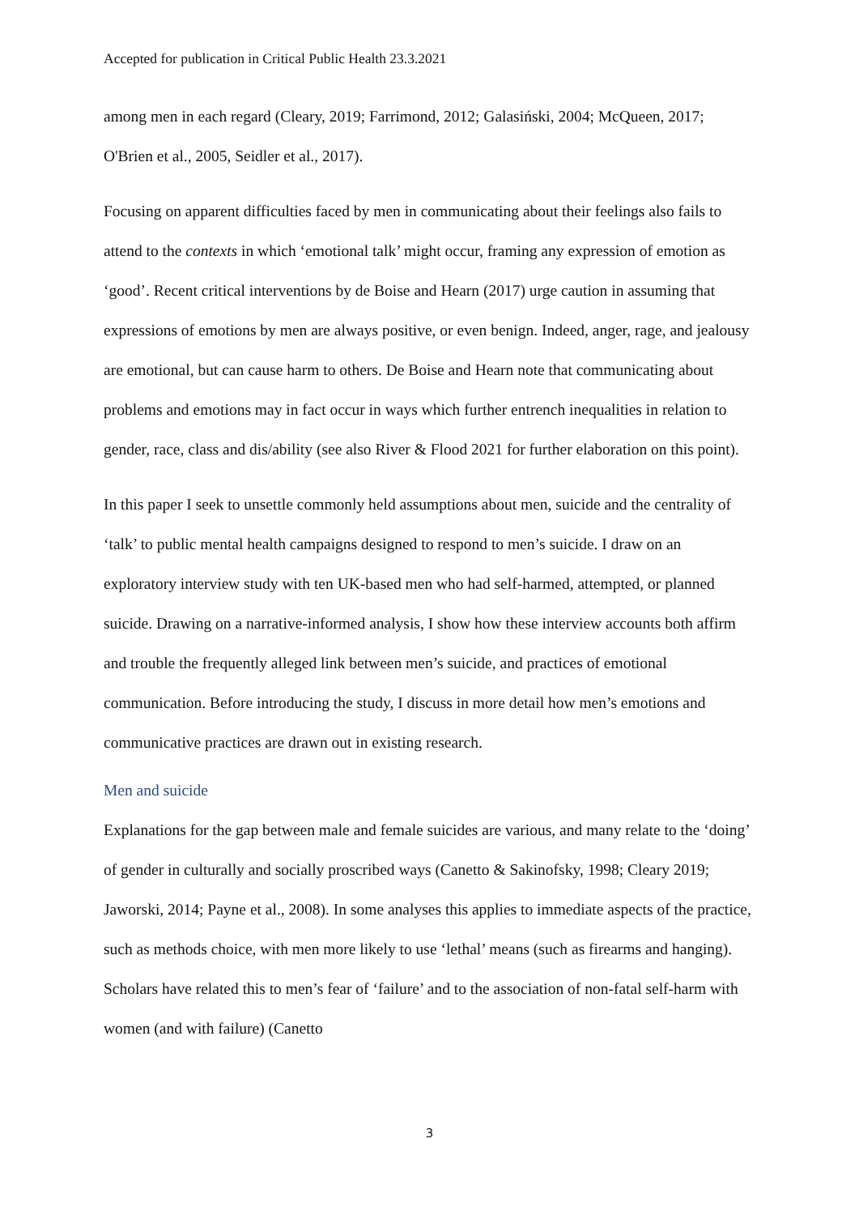Accepted for publication in Critical Public Health 23.3.2021
among men in each regard (Cleary, 2019; Farrimond, 2012; Galasiński, 2004; McQueen, 2017; O'Brien et al., 2005, Seidler et al., 2017).
Focusing on apparent difficulties faced by men in communicating about their feelings also fails to attend to the contexts in which ‘emotional talk’ might occur, framing any expression of emotion as ‘good’. Recent critical interventions by de Boise and Hearn (2017) urge caution in assuming that expressions of emotions by men are always positive, or even benign. Indeed, anger, rage, and jealousy are emotional, but can cause harm to others. De Boise and Hearn note that communicating about problems and emotions may in fact occur in ways which further entrench inequalities in relation to gender, race, class and dis/ability (see also River & Flood 2021 for further elaboration on this point).
In this paper I seek to unsettle commonly held assumptions about men, suicide and the centrality of ‘talk’ to public mental health campaigns designed to respond to men’s suicide. I draw on an exploratory interview study with ten UK-based men who had self-harmed, attempted, or planned suicide. Drawing on a narrative-informed analysis, I show how these interview accounts both affirm and trouble the frequently alleged link between men’s suicide, and practices of emotional communication. Before introducing the study, I discuss in more detail how men’s emotions and communicative practices are drawn out in existing research.
Men and suicide
Explanations for the gap between male and female suicides are various, and many relate to the ‘doing’ of gender in culturally and socially proscribed ways (Canetto & Sakinofsky, 1998; Cleary 2019; Jaworski, 2014; Payne et al., 2008). In some analyses this applies to immediate aspects of the practice, such as methods choice, with men more likely to use ‘lethal’ means (such as firearms and hanging). Scholars have related this to men’s fear of ‘failure’ and to the association of non-fatal self-harm with women (and with failure) (Canetto
3